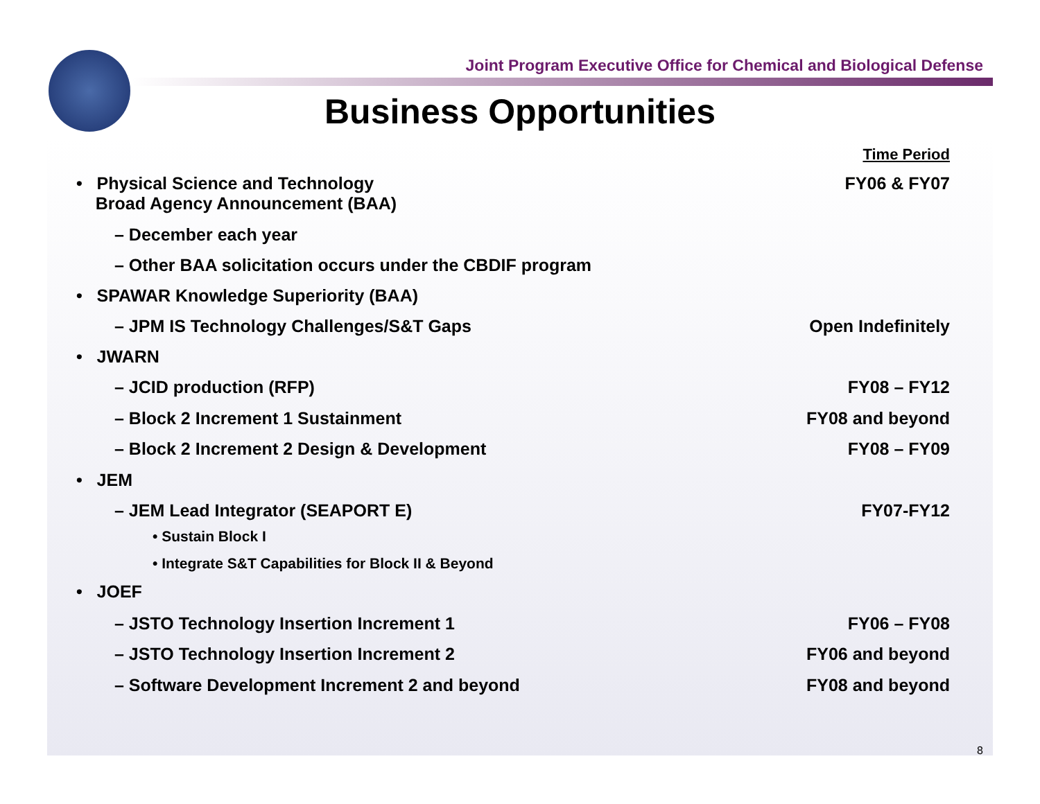Joint Program Executive Office for Chemical and Biological Defense
Business Opportunities
Time Period
• Physical Science and Technology
Broad Agency Announcement (BAA) FY06 & FY07
– December each year
– Other BAA solicitation occurs under the CBDIF program
• SPAWAR Knowledge Superiority (BAA)
– JPM IS Technology Challenges/S&T Gaps Open Indefinitely
• JWARN
– JCID production (RFP) FY08 – FY12
– Block 2 Increment 1 Sustainment FY08 and beyond
– Block 2 Increment 2 Design & Development FY08 – FY09
• JEM
– JEM Lead Integrator (SEAPORT E) FY07-FY12
• Sustain Block I
• Integrate S&T Capabilities for Block II & Beyond
• JOEF
– JSTO Technology Insertion Increment 1 FY06 – FY08
– JSTO Technology Insertion Increment 2 FY06 and beyond
– Software Development Increment 2 and beyond FY08 and beyond
8